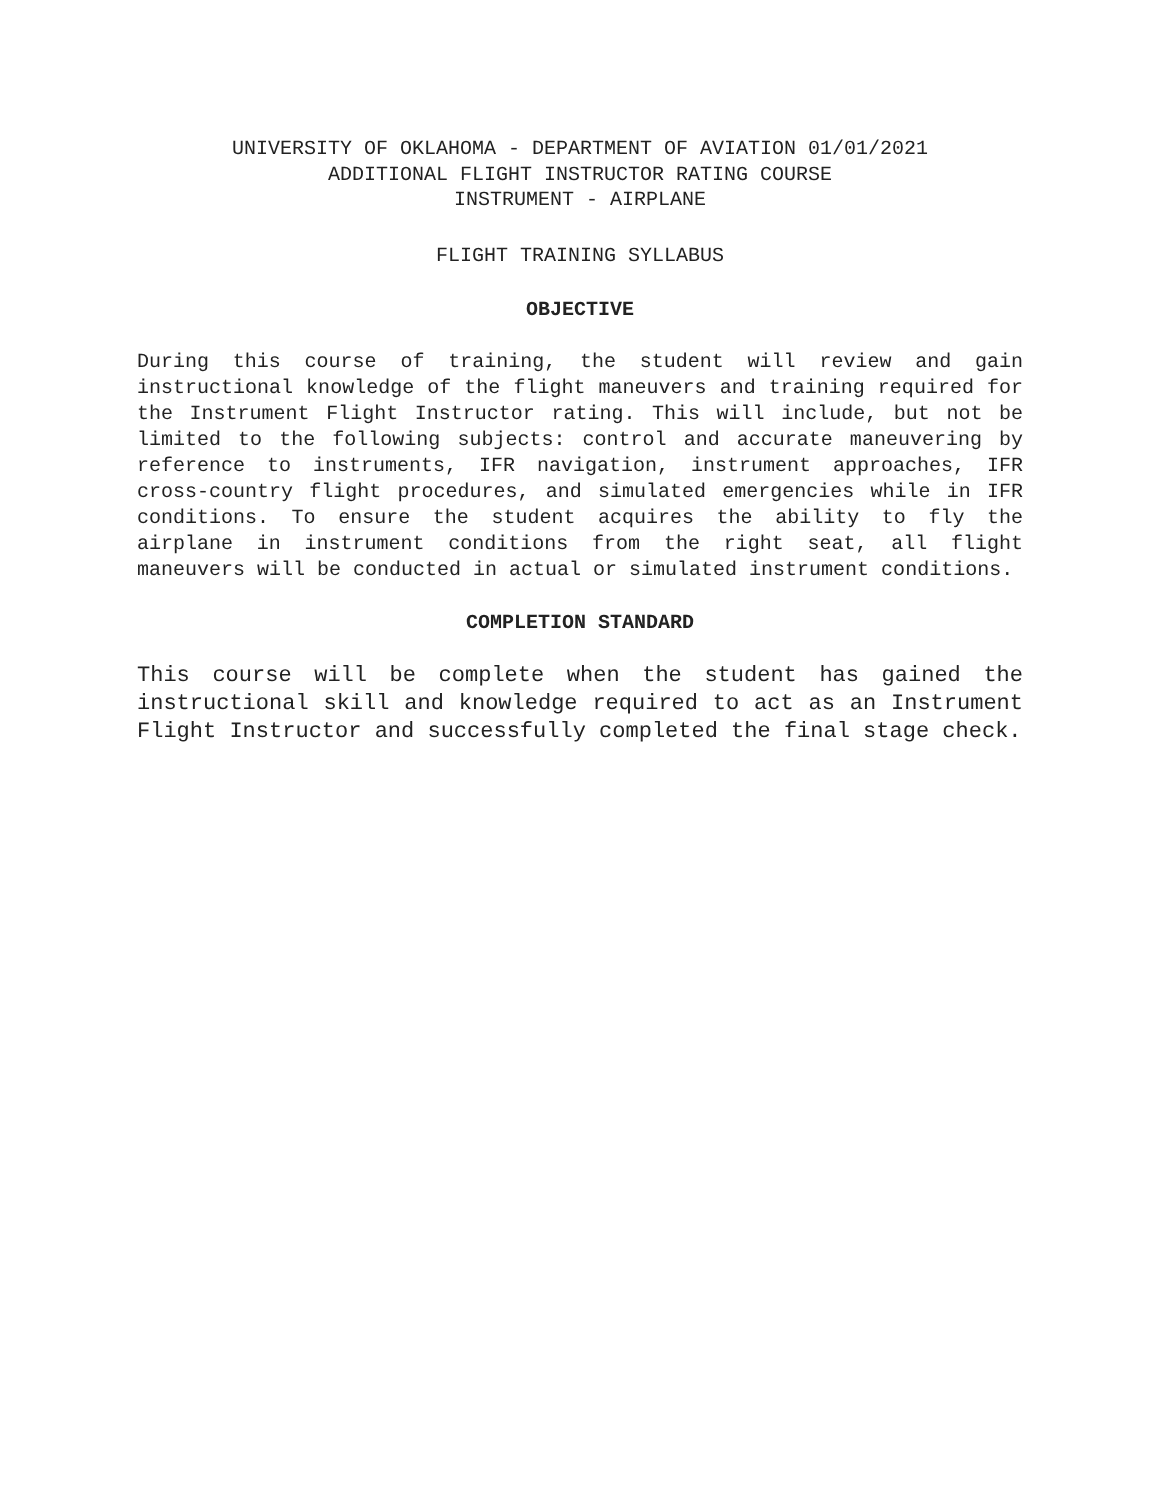UNIVERSITY OF OKLAHOMA - DEPARTMENT OF AVIATION 01/01/2021
ADDITIONAL FLIGHT INSTRUCTOR RATING COURSE
INSTRUMENT - AIRPLANE
FLIGHT TRAINING SYLLABUS
OBJECTIVE
During this course of training, the student will review and gain instructional knowledge of the flight maneuvers and training required for the Instrument Flight Instructor rating. This will include, but not be limited to the following subjects: control and accurate maneuvering by reference to instruments, IFR navigation, instrument approaches, IFR cross-country flight procedures, and simulated emergencies while in IFR conditions. To ensure the student acquires the ability to fly the airplane in instrument conditions from the right seat, all flight maneuvers will be conducted in actual or simulated instrument conditions.
COMPLETION STANDARD
This course will be complete when the student has gained the instructional skill and knowledge required to act as an Instrument Flight Instructor and successfully completed the final stage check.